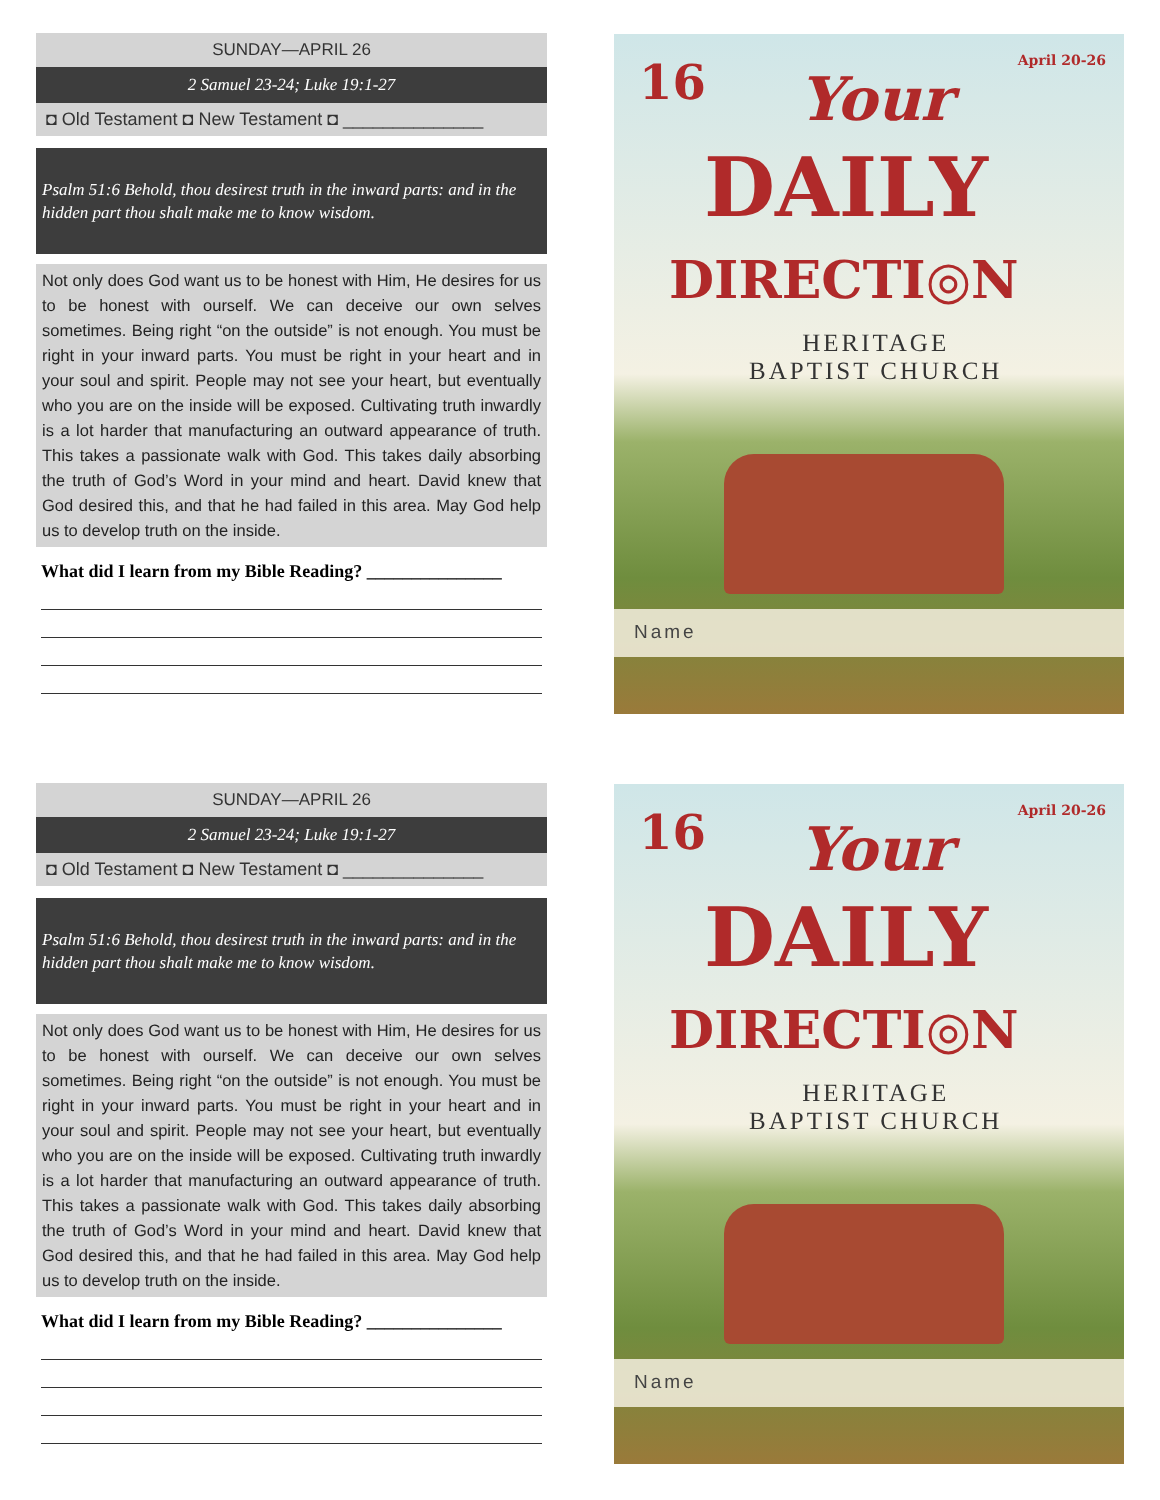SUNDAY—APRIL 26
2 Samuel 23-24; Luke 19:1-27
◘ Old Testament ◘ New Testament ◘ ______________
Psalm 51:6 Behold, thou desirest truth in the inward parts: and in the hidden part thou shalt make me to know wisdom.
Not only does God want us to be honest with Him, He desires for us to be honest with ourself. We can deceive our own selves sometimes. Being right “on the outside” is not enough. You must be right in your inward parts. You must be right in your heart and in your soul and spirit. People may not see your heart, but eventually who you are on the inside will be exposed. Cultivating truth inwardly is a lot harder that manufacturing an outward appearance of truth. This takes a passionate walk with God. This takes daily absorbing the truth of God’s Word in your mind and heart. David knew that God desired this, and that he had failed in this area. May God help us to develop truth on the inside.
What did I learn from my Bible Reading? _______________
16 April 20-26
Your
DAILY
DIRECTI◎N
HERITAGE
BAPTIST CHURCH
Name
SUNDAY—APRIL 26
2 Samuel 23-24; Luke 19:1-27
◘ Old Testament ◘ New Testament ◘ ______________
Psalm 51:6 Behold, thou desirest truth in the inward parts: and in the hidden part thou shalt make me to know wisdom.
Not only does God want us to be honest with Him, He desires for us to be honest with ourself. We can deceive our own selves sometimes. Being right “on the outside” is not enough. You must be right in your inward parts. You must be right in your heart and in your soul and spirit. People may not see your heart, but eventually who you are on the inside will be exposed. Cultivating truth inwardly is a lot harder that manufacturing an outward appearance of truth. This takes a passionate walk with God. This takes daily absorbing the truth of God’s Word in your mind and heart. David knew that God desired this, and that he had failed in this area. May God help us to develop truth on the inside.
What did I learn from my Bible Reading? _______________
16 April 20-26
Your
DAILY
DIRECTI◎N
HERITAGE
BAPTIST CHURCH
Name